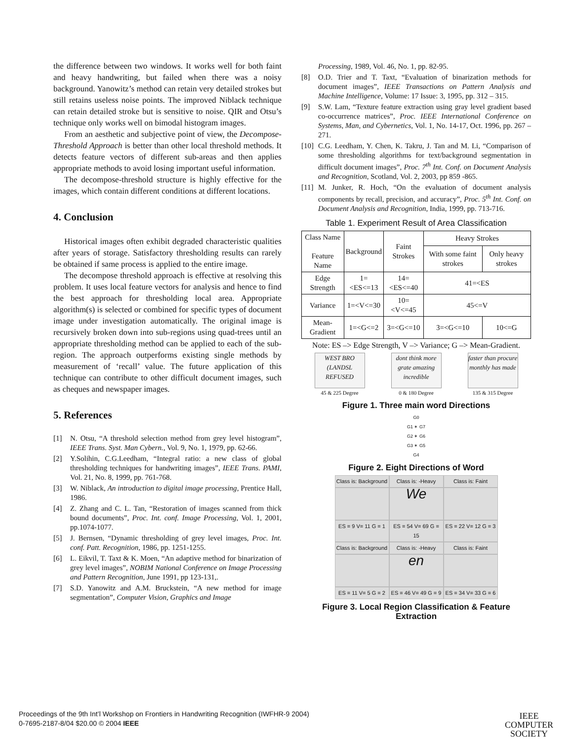the difference between two windows. It works well for both faint and heavy handwriting, but failed when there was a noisy background. Yanowitz’s method can retain very detailed strokes but still retains useless noise points. The improved Niblack technique can retain detailed stroke but is sensitive to noise. QIR and Otsu’s technique only works well on bimodal histogram images.
From an aesthetic and subjective point of view, the Decompose-Threshold Approach is better than other local threshold methods. It detects feature vectors of different sub-areas and then applies appropriate methods to avoid losing important useful information.
The decompose-threshold structure is highly effective for the images, which contain different conditions at different locations.
4. Conclusion
Historical images often exhibit degraded characteristic qualities after years of storage. Satisfactory thresholding results can rarely be obtained if same process is applied to the entire image.
The decompose threshold approach is effective at resolving this problem. It uses local feature vectors for analysis and hence to find the best approach for thresholding local area. Appropriate algorithm(s) is selected or combined for specific types of document image under investigation automatically. The original image is recursively broken down into sub-regions using quad-trees until an appropriate thresholding method can be applied to each of the sub-region. The approach outperforms existing single methods by measurement of ‘recall’ value. The future application of this technique can contribute to other difficult document images, such as cheques and newspaper images.
5. References
[1] N. Otsu, “A threshold selection method from grey level histogram”, IEEE Trans. Syst. Man Cybern., Vol. 9, No. 1, 1979, pp. 62-66.
[2] Y.Solihin, C.G.Leedham, “Integral ratio: a new class of global thresholding techniques for handwriting images”, IEEE Trans. PAMI, Vol. 21, No. 8, 1999, pp. 761-768.
[3] W. Niblack, An introduction to digital image processing, Prentice Hall, 1986.
[4] Z. Zhang and C. L. Tan, “Restoration of images scanned from thick bound documents”, Proc. Int. conf. Image Processing, Vol. 1, 2001, pp.1074-1077.
[5] J. Bernsen, “Dynamic thresholding of grey level images, Proc. Int. conf. Patt. Recognition, 1986, pp. 1251-1255.
[6] L. Eikvil, T. Taxt & K. Moen, “An adaptive method for binarization of grey level images”, NOBIM National Conference on Image Processing and Pattern Recognition, June 1991, pp 123-131,.
[7] S.D. Yanowitz and A.M. Bruckstein, “A new method for image segmentation”, Computer Vision, Graphics and Image
Processing, 1989, Vol. 46, No. 1, pp. 82-95.
[8] O.D. Trier and T. Taxt, “Evaluation of binarization methods for document images”, IEEE Transactions on Pattern Analysis and Machine Intelligence, Volume: 17 Issue: 3, 1995, pp. 312 – 315.
[9] S.W. Lam, “Texture feature extraction using gray level gradient based co-occurrence matrices”, Proc. IEEE International Conference on Systems, Man, and Cybernetics, Vol. 1, No. 14-17, Oct. 1996, pp. 267 –271.
[10] C.G. Leedham, Y. Chen, K. Takru, J. Tan and M. Li, “Comparison of some thresholding algorithms for text/background segmentation in difficult document images”, Proc. 7<sup>th</sup> Int. Conf. on Document Analysis and Recognition, Scotland, Vol. 2, 2003, pp 859 -865.
[11] M. Junker, R. Hoch, “On the evaluation of document analysis components by recall, precision, and accuracy”, Proc. 5<sup>th</sup> Int. Conf. on Document Analysis and Recognition, India, 1999, pp. 713-716.
Table 1. Experiment Result of Area Classification
| Class Name Feature Name | Background | Faint Strokes | Heavy Strokes | |
| --- | --- | --- | --- | --- |
| | | | With some faint strokes | Only heavy strokes |
| Edge Strength | 1=<ES<=13 | 14=<ES<=40 | 41=<ES | |
| Variance | 1=<V<=30 | 10=<V<=45 | 45<=V | |
| Mean-Gradient | 1=<G<=2 | 3=<G<=10 | 3=<G<=10 | 10<=G |
Note: ES –> Edge Strength, V –> Variance; G –> Mean-Gradient.
WEST BRO (LANDSL REFUSED
45 & 225 Degree
dont think more grate amazing incredible
0 & 180 Degree
faster than procure monthly has made
135 & 315 Degree
Figure 1. Three main word Directions
G0
G1 ✶ G7
G2 ✶ G6
G3 ✶ G5
G4
Figure 2. Eight Directions of Word
Class is: Background
Class is: -Heavy
Class is: Faint
We
ES = 9 V= 11 G = 1
ES = 54 V= 69 G = 15
ES = 22 V= 12 G = 3
Class is: Background
Class is: -Heavy
Class is: Faint
en
ES = 11 V= 5 G = 2
ES = 46 V= 49 G = 9
ES = 34 V= 33 G = 6
Figure 3. Local Region Classification & Feature Extraction
Proceedings of the 9th Int’l Workshop on Frontiers in Handwriting Recognition (IWFHR-9 2004)
0-7695-2187-8/04 $20.00 © 2004 IEEE
IEEE
COMPUTER
SOCIETY